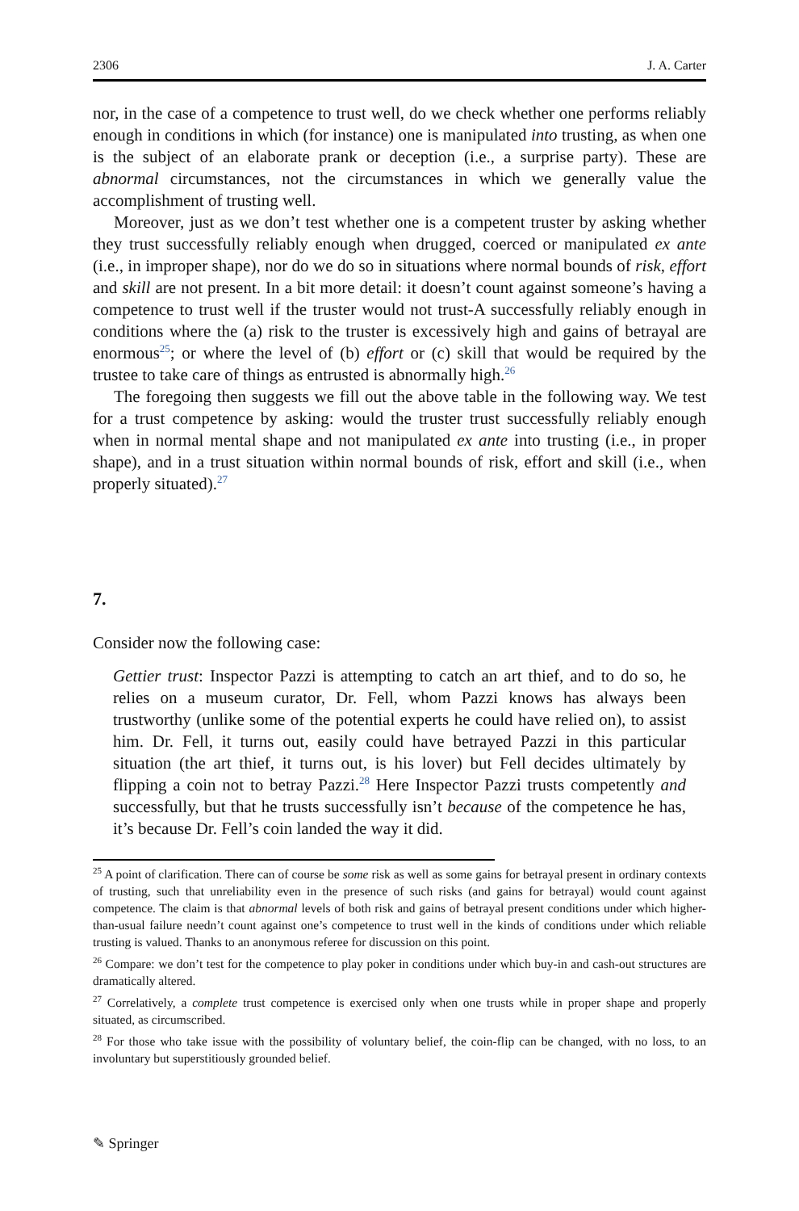2306 J. A. Carter
nor, in the case of a competence to trust well, do we check whether one performs reliably enough in conditions in which (for instance) one is manipulated into trusting, as when one is the subject of an elaborate prank or deception (i.e., a surprise party). These are abnormal circumstances, not the circumstances in which we generally value the accomplishment of trusting well.
Moreover, just as we don’t test whether one is a competent truster by asking whether they trust successfully reliably enough when drugged, coerced or manipulated ex ante (i.e., in improper shape), nor do we do so in situations where normal bounds of risk, effort and skill are not present. In a bit more detail: it doesn’t count against someone’s having a competence to trust well if the truster would not trust-A successfully reliably enough in conditions where the (a) risk to the truster is excessively high and gains of betrayal are enormous<sup>25</sup>; or where the level of (b) effort or (c) skill that would be required by the trustee to take care of things as entrusted is abnormally high.<sup>26</sup>
The foregoing then suggests we fill out the above table in the following way. We test for a trust competence by asking: would the truster trust successfully reliably enough when in normal mental shape and not manipulated ex ante into trusting (i.e., in proper shape), and in a trust situation within normal bounds of risk, effort and skill (i.e., when properly situated).<sup>27</sup>
7.
Consider now the following case:
Gettier trust: Inspector Pazzi is attempting to catch an art thief, and to do so, he relies on a museum curator, Dr. Fell, whom Pazzi knows has always been trustworthy (unlike some of the potential experts he could have relied on), to assist him. Dr. Fell, it turns out, easily could have betrayed Pazzi in this particular situation (the art thief, it turns out, is his lover) but Fell decides ultimately by flipping a coin not to betray Pazzi.<sup>28</sup> Here Inspector Pazzi trusts competently and successfully, but that he trusts successfully isn’t because of the competence he has, it’s because Dr. Fell’s coin landed the way it did.
<sup>25</sup> A point of clarification. There can of course be some risk as well as some gains for betrayal present in ordinary contexts of trusting, such that unreliability even in the presence of such risks (and gains for betrayal) would count against competence. The claim is that abnormal levels of both risk and gains of betrayal present conditions under which higher-than-usual failure needn’t count against one’s competence to trust well in the kinds of conditions under which reliable trusting is valued. Thanks to an anonymous referee for discussion on this point.
<sup>26</sup> Compare: we don’t test for the competence to play poker in conditions under which buy-in and cash-out structures are dramatically altered.
<sup>27</sup> Correlatively, a complete trust competence is exercised only when one trusts while in proper shape and properly situated, as circumscribed.
<sup>28</sup> For those who take issue with the possibility of voluntary belief, the coin-flip can be changed, with no loss, to an involuntary but superstitiously grounded belief.
✎ Springer